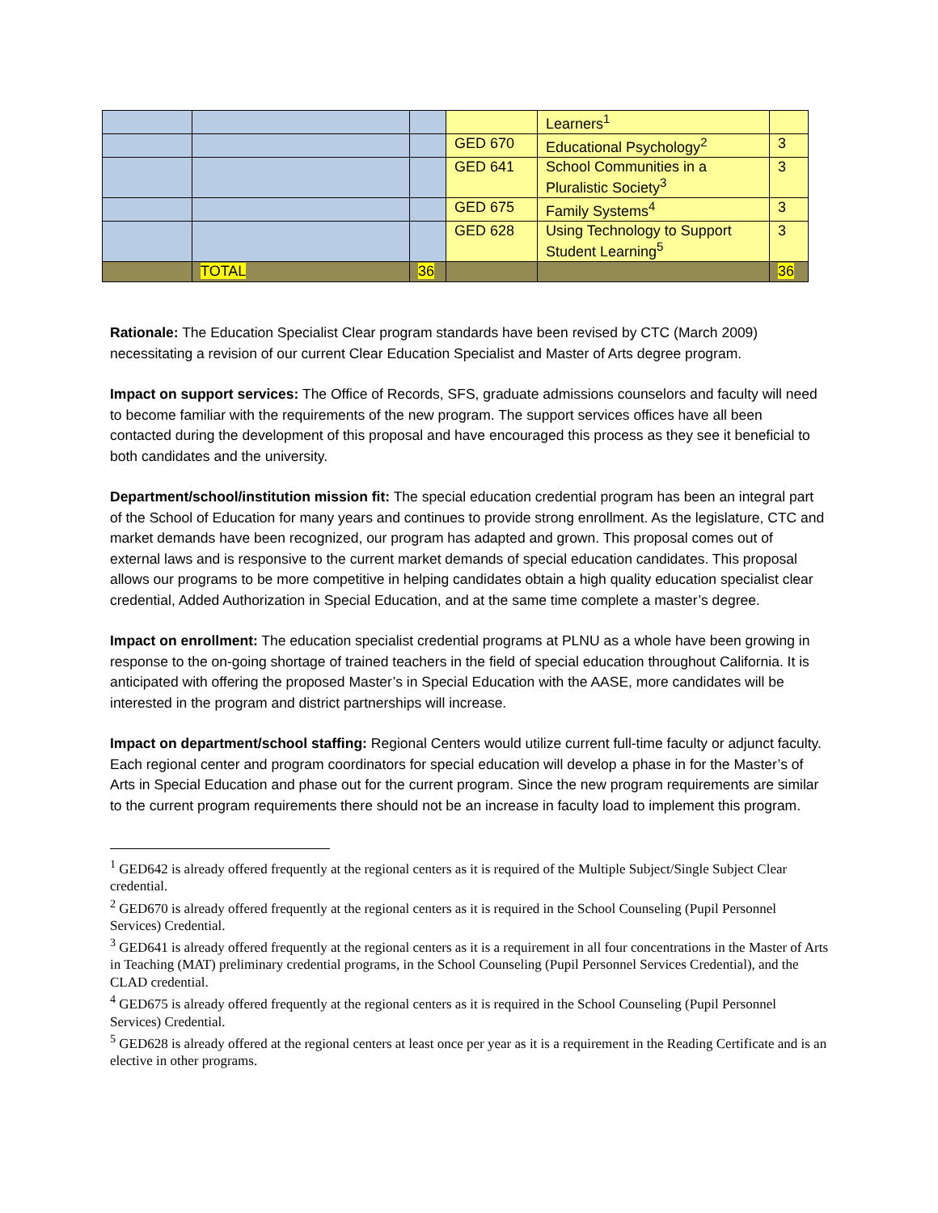| | | | | Learners<sup>1</sup> | |
| | | | GED 670 | Educational Psychology<sup>2</sup> | 3 |
| | | | GED 641 | School Communities in a Pluralistic Society<sup>3</sup> | 3 |
| | | | GED 675 | Family Systems<sup>4</sup> | 3 |
| | | | GED 628 | Using Technology to Support Student Learning<sup>5</sup> | 3 |
| | TOTAL | 36 | | | 36 |
Rationale: The Education Specialist Clear program standards have been revised by CTC (March 2009) necessitating a revision of our current Clear Education Specialist and Master of Arts degree program.
Impact on support services: The Office of Records, SFS, graduate admissions counselors and faculty will need to become familiar with the requirements of the new program. The support services offices have all been contacted during the development of this proposal and have encouraged this process as they see it beneficial to both candidates and the university.
Department/school/institution mission fit: The special education credential program has been an integral part of the School of Education for many years and continues to provide strong enrollment. As the legislature, CTC and market demands have been recognized, our program has adapted and grown. This proposal comes out of external laws and is responsive to the current market demands of special education candidates. This proposal allows our programs to be more competitive in helping candidates obtain a high quality education specialist clear credential, Added Authorization in Special Education, and at the same time complete a master’s degree.
Impact on enrollment: The education specialist credential programs at PLNU as a whole have been growing in response to the on-going shortage of trained teachers in the field of special education throughout California. It is anticipated with offering the proposed Master’s in Special Education with the AASE, more candidates will be interested in the program and district partnerships will increase.
Impact on department/school staffing: Regional Centers would utilize current full-time faculty or adjunct faculty. Each regional center and program coordinators for special education will develop a phase in for the Master’s of Arts in Special Education and phase out for the current program. Since the new program requirements are similar to the current program requirements there should not be an increase in faculty load to implement this program.
<sup>1</sup> GED642 is already offered frequently at the regional centers as it is required of the Multiple Subject/Single Subject Clear credential.
<sup>2</sup> GED670 is already offered frequently at the regional centers as it is required in the School Counseling (Pupil Personnel Services) Credential.
<sup>3</sup> GED641 is already offered frequently at the regional centers as it is a requirement in all four concentrations in the Master of Arts in Teaching (MAT) preliminary credential programs, in the School Counseling (Pupil Personnel Services Credential), and the CLAD credential.
<sup>4</sup> GED675 is already offered frequently at the regional centers as it is required in the School Counseling (Pupil Personnel Services) Credential.
<sup>5</sup> GED628 is already offered at the regional centers at least once per year as it is a requirement in the Reading Certificate and is an elective in other programs.